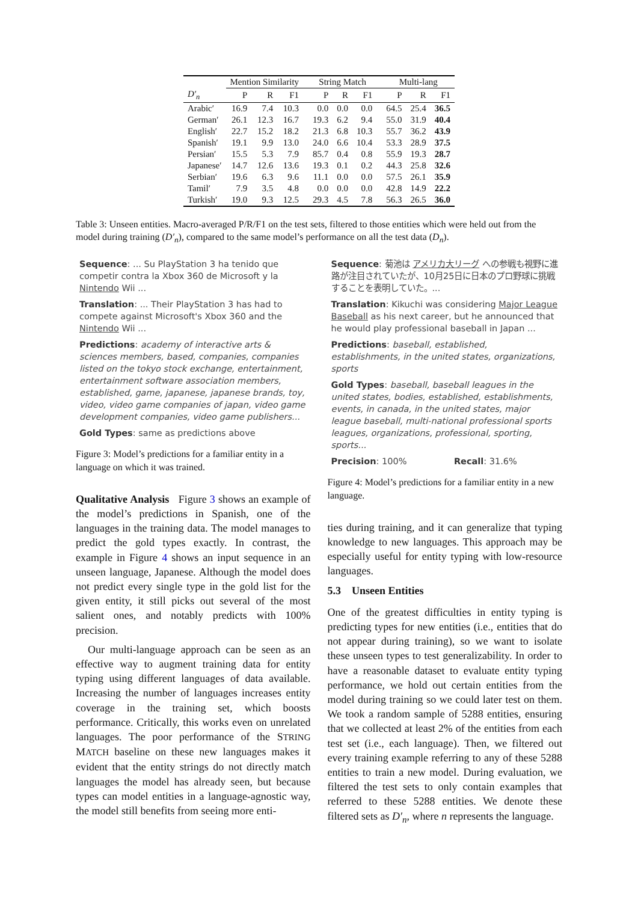| | Mention Similarity | | | String Match | | | Multi-lang | | |
| --- | --- | --- | --- | --- | --- | --- | --- | --- | --- |
| D′<sub>n</sub> | P | R | F1 | P | R | F1 | P | R | F1 |
| Arabic′ | 16.9 | 7.4 | 10.3 | 0.0 | 0.0 | 0.0 | 64.5 | 25.4 | 36.5 |
| German′ | 26.1 | 12.3 | 16.7 | 19.3 | 6.2 | 9.4 | 55.0 | 31.9 | 40.4 |
| English′ | 22.7 | 15.2 | 18.2 | 21.3 | 6.8 | 10.3 | 55.7 | 36.2 | 43.9 |
| Spanish′ | 19.1 | 9.9 | 13.0 | 24.0 | 6.6 | 10.4 | 53.3 | 28.9 | 37.5 |
| Persian′ | 15.5 | 5.3 | 7.9 | 85.7 | 0.4 | 0.8 | 55.9 | 19.3 | 28.7 |
| Japanese′ | 14.7 | 12.6 | 13.6 | 19.3 | 0.1 | 0.2 | 44.3 | 25.8 | 32.6 |
| Serbian′ | 19.6 | 6.3 | 9.6 | 11.1 | 0.0 | 0.0 | 57.5 | 26.1 | 35.9 |
| Tamil′ | 7.9 | 3.5 | 4.8 | 0.0 | 0.0 | 0.0 | 42.8 | 14.9 | 22.2 |
| Turkish′ | 19.0 | 9.3 | 12.5 | 29.3 | 4.5 | 7.8 | 56.3 | 26.5 | 36.0 |
Table 3: Unseen entities. Macro-averaged P/R/F1 on the test sets, filtered to those entities which were held out from the model during training (D′<sub>n</sub>), compared to the same model’s performance on all the test data (D<sub>n</sub>).
Sequence: ... Su PlayStation 3 ha tenido que competir contra la Xbox 360 de Microsoft y la Nintendo Wii ...
Translation: ... Their PlayStation 3 has had to compete against Microsoft's Xbox 360 and the Nintendo Wii ...
Predictions: academy of interactive arts & sciences members, based, companies, companies listed on the tokyo stock exchange, entertainment, entertainment software association members, established, game, japanese, japanese brands, toy, video, video game companies of japan, video game development companies, video game publishers...
Gold Types: same as predictions above
Figure 3: Model’s predictions for a familiar entity in a language on which it was trained.
Qualitative Analysis Figure 3 shows an example of the model’s predictions in Spanish, one of the languages in the training data. The model manages to predict the gold types exactly. In contrast, the example in Figure 4 shows an input sequence in an unseen language, Japanese. Although the model does not predict every single type in the gold list for the given entity, it still picks out several of the most salient ones, and notably predicts with 100% precision.
Our multi-language approach can be seen as an effective way to augment training data for entity typing using different languages of data available. Increasing the number of languages increases entity coverage in the training set, which boosts performance. Critically, this works even on unrelated languages. The poor performance of the STRING MATCH baseline on these new languages makes it evident that the entity strings do not directly match languages the model has already seen, but because types can model entities in a language-agnostic way, the model still benefits from seeing more enti-
Sequence: 菊池は アメリカ大リーグ への参戦も視野に進路が注目されていたが、10月25日に日本のプロ野球に挑戦することを表明していた。...
Translation: Kikuchi was considering Major League Baseball as his next career, but he announced that he would play professional baseball in Japan ...
Predictions: baseball, established, establishments, in the united states, organizations, sports
Gold Types: baseball, baseball leagues in the united states, bodies, established, establishments, events, in canada, in the united states, major league baseball, multi-national professional sports leagues, organizations, professional, sporting, sports...
Precision: 100% Recall: 31.6%
Figure 4: Model’s predictions for a familiar entity in a new language.
ties during training, and it can generalize that typing knowledge to new languages. This approach may be especially useful for entity typing with low-resource languages.
5.3 Unseen Entities
One of the greatest difficulties in entity typing is predicting types for new entities (i.e., entities that do not appear during training), so we want to isolate these unseen types to test generalizability. In order to have a reasonable dataset to evaluate entity typing performance, we hold out certain entities from the model during training so we could later test on them. We took a random sample of 5288 entities, ensuring that we collected at least 2% of the entities from each test set (i.e., each language). Then, we filtered out every training example referring to any of these 5288 entities to train a new model. During evaluation, we filtered the test sets to only contain examples that referred to these 5288 entities. We denote these filtered sets as D′<sub>n</sub>, where n represents the language.